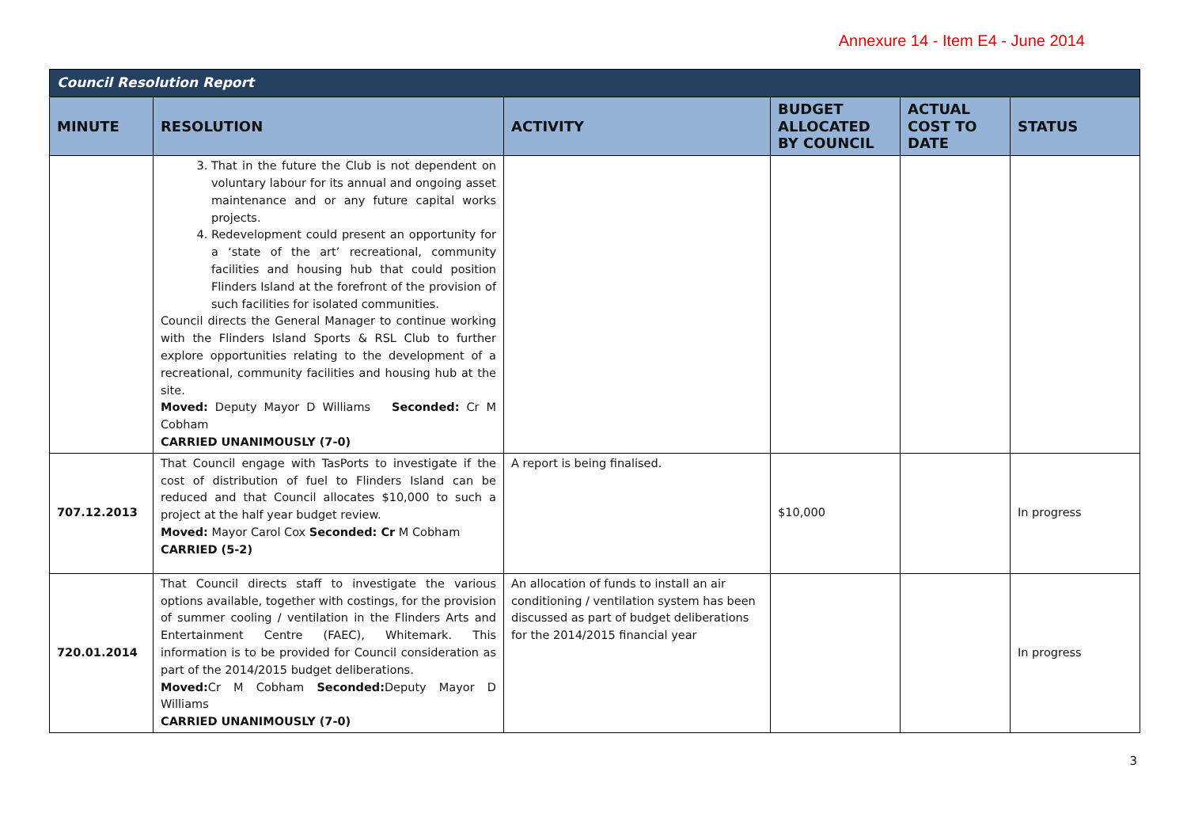Annexure 14 - Item E4 - June 2014
| Council Resolution Report | | | | | |
| --- | --- | --- | --- | --- | --- |
| MINUTE | RESOLUTION | ACTIVITY | BUDGET ALLOCATED BY COUNCIL | ACTUAL COST TO DATE | STATUS |
| | 3. That in the future the Club is not dependent on voluntary labour for its annual and ongoing asset maintenance and or any future capital works projects. 4. Redevelopment could present an opportunity for a ‘state of the art’ recreational, community facilities and housing hub that could position Flinders Island at the forefront of the provision of such facilities for isolated communities. Council directs the General Manager to continue working with the Flinders Island Sports & RSL Club to further explore opportunities relating to the development of a recreational, community facilities and housing hub at the site. Moved: Deputy Mayor D Williams Seconded: Cr M Cobham CARRIED UNANIMOUSLY (7-0) | | | | |
| 707.12.2013 | That Council engage with TasPorts to investigate if the cost of distribution of fuel to Flinders Island can be reduced and that Council allocates $10,000 to such a project at the half year budget review. Moved: Mayor Carol Cox Seconded: Cr M Cobham CARRIED (5-2) | A report is being finalised. | $10,000 | | In progress |
| 720.01.2014 | That Council directs staff to investigate the various options available, together with costings, for the provision of summer cooling / ventilation in the Flinders Arts and Entertainment Centre (FAEC), Whitemark. This information is to be provided for Council consideration as part of the 2014/2015 budget deliberations. Moved: Cr M Cobham Seconded: Deputy Mayor D Williams CARRIED UNANIMOUSLY (7-0) | An allocation of funds to install an air conditioning / ventilation system has been discussed as part of budget deliberations for the 2014/2015 financial year | | | In progress |
3